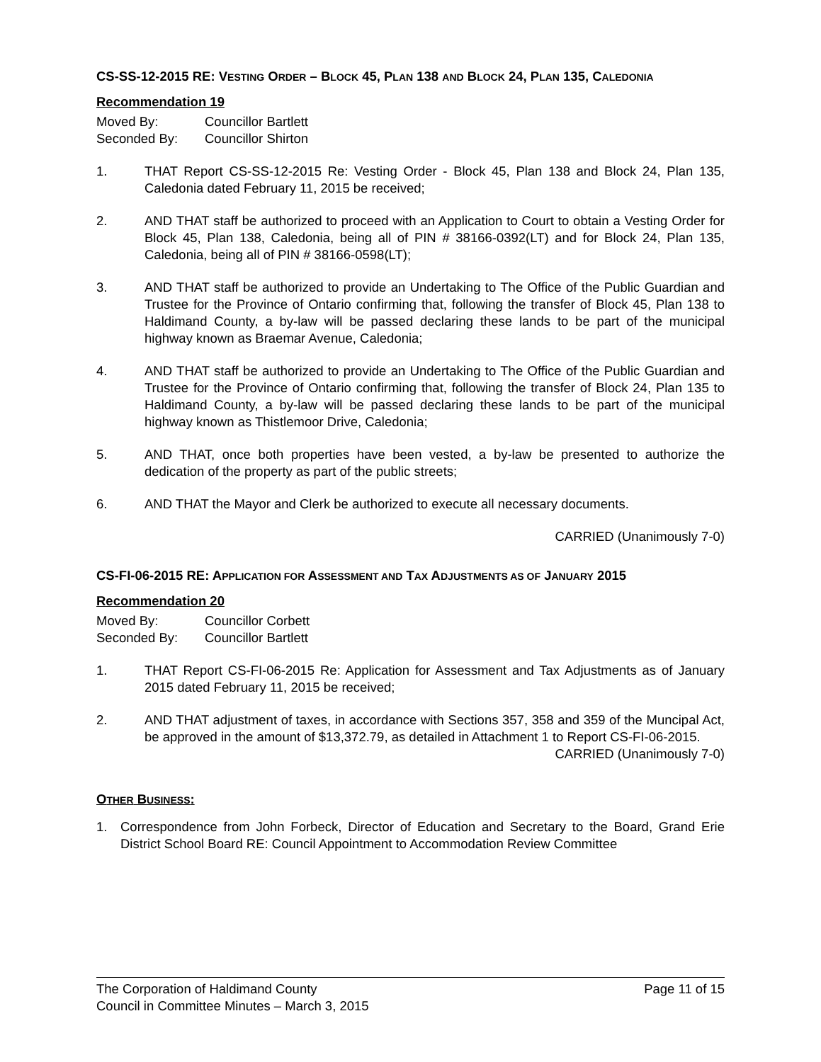CS-SS-12-2015 RE: VESTING ORDER – BLOCK 45, PLAN 138 AND BLOCK 24, PLAN 135, CALEDONIA
Recommendation 19
Moved By: Councillor Bartlett
Seconded By: Councillor Shirton
1. THAT Report CS-SS-12-2015 Re: Vesting Order - Block 45, Plan 138 and Block 24, Plan 135, Caledonia dated February 11, 2015 be received;
2. AND THAT staff be authorized to proceed with an Application to Court to obtain a Vesting Order for Block 45, Plan 138, Caledonia, being all of PIN # 38166-0392(LT) and for Block 24, Plan 135, Caledonia, being all of PIN # 38166-0598(LT);
3. AND THAT staff be authorized to provide an Undertaking to The Office of the Public Guardian and Trustee for the Province of Ontario confirming that, following the transfer of Block 45, Plan 138 to Haldimand County, a by-law will be passed declaring these lands to be part of the municipal highway known as Braemar Avenue, Caledonia;
4. AND THAT staff be authorized to provide an Undertaking to The Office of the Public Guardian and Trustee for the Province of Ontario confirming that, following the transfer of Block 24, Plan 135 to Haldimand County, a by-law will be passed declaring these lands to be part of the municipal highway known as Thistlemoor Drive, Caledonia;
5. AND THAT, once both properties have been vested, a by-law be presented to authorize the dedication of the property as part of the public streets;
6. AND THAT the Mayor and Clerk be authorized to execute all necessary documents.
CARRIED (Unanimously 7-0)
CS-FI-06-2015 RE: APPLICATION FOR ASSESSMENT AND TAX ADJUSTMENTS AS OF JANUARY 2015
Recommendation 20
Moved By: Councillor Corbett
Seconded By: Councillor Bartlett
1. THAT Report CS-FI-06-2015 Re: Application for Assessment and Tax Adjustments as of January 2015 dated February 11, 2015 be received;
2. AND THAT adjustment of taxes, in accordance with Sections 357, 358 and 359 of the Muncipal Act, be approved in the amount of $13,372.79, as detailed in Attachment 1 to Report CS-FI-06-2015.
CARRIED (Unanimously 7-0)
OTHER BUSINESS:
1. Correspondence from John Forbeck, Director of Education and Secretary to the Board, Grand Erie District School Board RE: Council Appointment to Accommodation Review Committee
The Corporation of Haldimand County Page 11 of 15
Council in Committee Minutes – March 3, 2015